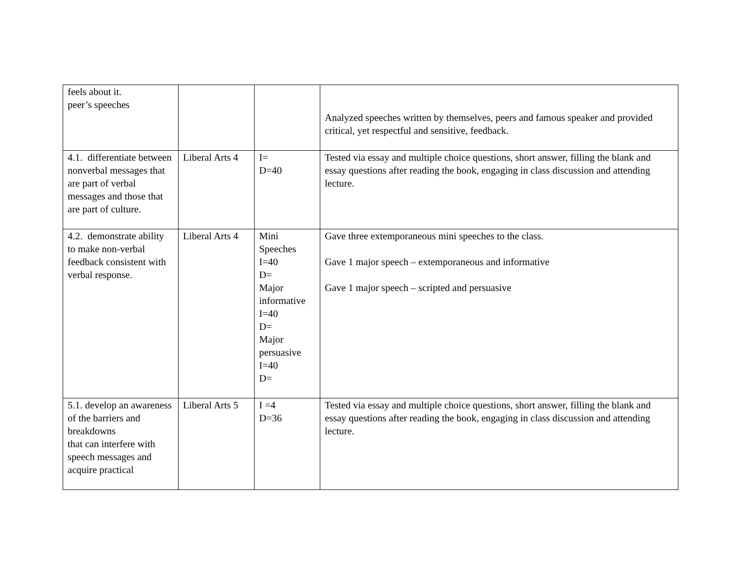| feels about it. peer’s speeches | | | Analyzed speeches written by themselves, peers and famous speaker and provided critical, yet respectful and sensitive, feedback. |
| 4.1. differentiate between nonverbal messages that are part of verbal messages and those that are part of culture. | Liberal Arts 4 | I= D=40 | Tested via essay and multiple choice questions, short answer, filling the blank and essay questions after reading the book, engaging in class discussion and attending lecture. |
| 4.2. demonstrate ability to make non-verbal feedback consistent with verbal response. | Liberal Arts 4 | Mini Speeches I=40 D= Major informative I=40 D= Major persuasive I=40 D= | Gave three extemporaneous mini speeches to the class. Gave 1 major speech – extemporaneous and informative Gave 1 major speech – scripted and persuasive |
| 5.1. develop an awareness of the barriers and breakdowns that can interfere with speech messages and acquire practical | Liberal Arts 5 | I =4 D=36 | Tested via essay and multiple choice questions, short answer, filling the blank and essay questions after reading the book, engaging in class discussion and attending lecture. |